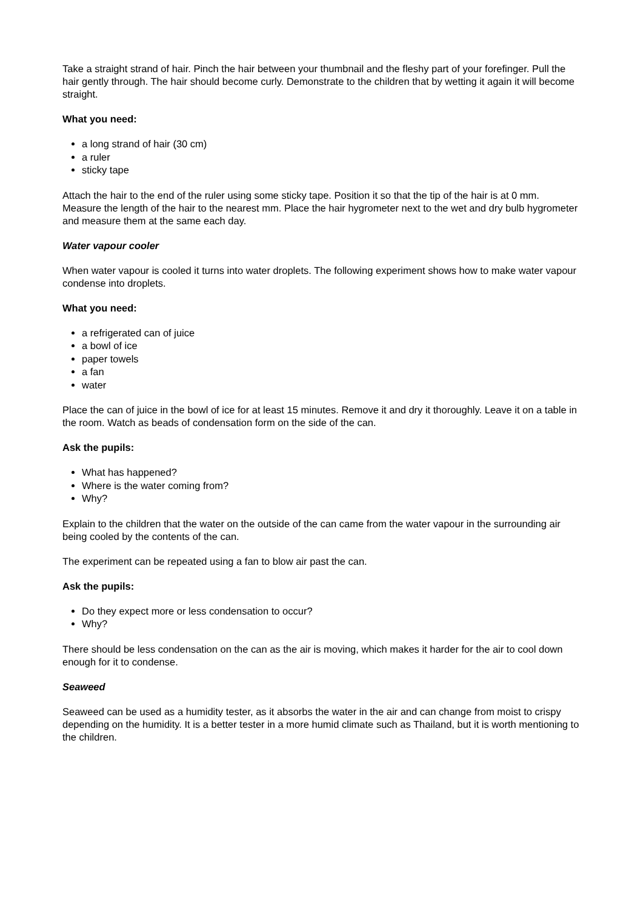Take a straight strand of hair. Pinch the hair between your thumbnail and the fleshy part of your forefinger. Pull the hair gently through. The hair should become curly. Demonstrate to the children that by wetting it again it will become straight.
What you need:
a long strand of hair (30 cm)
a ruler
sticky tape
Attach the hair to the end of the ruler using some sticky tape. Position it so that the tip of the hair is at 0 mm. Measure the length of the hair to the nearest mm. Place the hair hygrometer next to the wet and dry bulb hygrometer and measure them at the same each day.
Water vapour cooler
When water vapour is cooled it turns into water droplets. The following experiment shows how to make water vapour condense into droplets.
What you need:
a refrigerated can of juice
a bowl of ice
paper towels
a fan
water
Place the can of juice in the bowl of ice for at least 15 minutes. Remove it and dry it thoroughly. Leave it on a table in the room. Watch as beads of condensation form on the side of the can.
Ask the pupils:
What has happened?
Where is the water coming from?
Why?
Explain to the children that the water on the outside of the can came from the water vapour in the surrounding air being cooled by the contents of the can.
The experiment can be repeated using a fan to blow air past the can.
Ask the pupils:
Do they expect more or less condensation to occur?
Why?
There should be less condensation on the can as the air is moving, which makes it harder for the air to cool down enough for it to condense.
Seaweed
Seaweed can be used as a humidity tester, as it absorbs the water in the air and can change from moist to crispy depending on the humidity. It is a better tester in a more humid climate such as Thailand, but it is worth mentioning to the children.